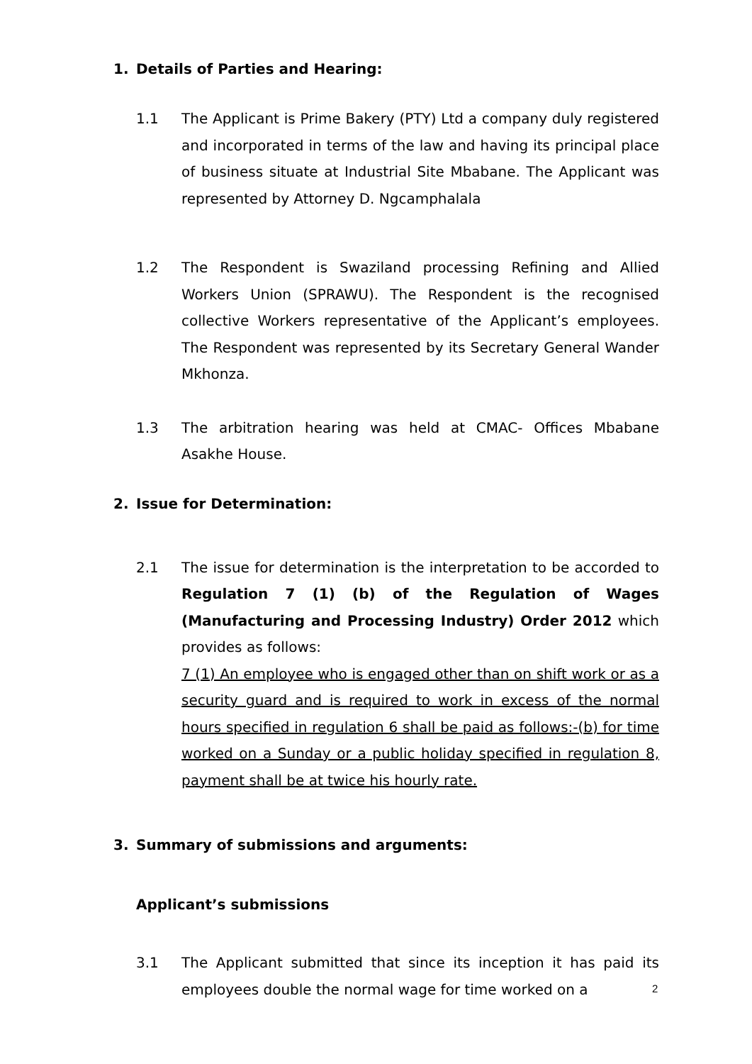1. Details of Parties and Hearing:
1.1 The Applicant is Prime Bakery (PTY) Ltd a company duly registered and incorporated in terms of the law and having its principal place of business situate at Industrial Site Mbabane. The Applicant was represented by Attorney D. Ngcamphalala
1.2 The Respondent is Swaziland processing Refining and Allied Workers Union (SPRAWU). The Respondent is the recognised collective Workers representative of the Applicant’s employees. The Respondent was represented by its Secretary General Wander Mkhonza.
1.3 The arbitration hearing was held at CMAC- Offices Mbabane Asakhe House.
2. Issue for Determination:
2.1 The issue for determination is the interpretation to be accorded to Regulation 7 (1) (b) of the Regulation of Wages (Manufacturing and Processing Industry) Order 2012 which provides as follows:
7 (1) An employee who is engaged other than on shift work or as a security guard and is required to work in excess of the normal hours specified in regulation 6 shall be paid as follows:-(b) for time worked on a Sunday or a public holiday specified in regulation 8, payment shall be at twice his hourly rate.
3. Summary of submissions and arguments:
Applicant’s submissions
3.1 The Applicant submitted that since its inception it has paid its employees double the normal wage for time worked on a
2